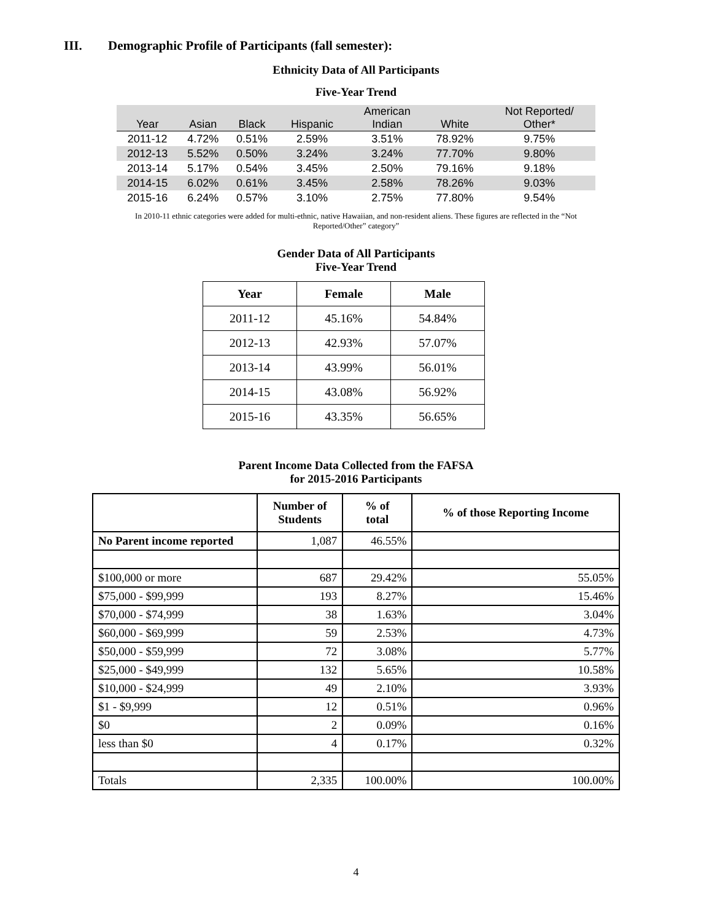III. Demographic Profile of Participants (fall semester):
Ethnicity Data of All Participants
Five-Year Trend
| Year | Asian | Black | Hispanic | American Indian | White | Not Reported/ Other* |
| --- | --- | --- | --- | --- | --- | --- |
| 2011-12 | 4.72% | 0.51% | 2.59% | 3.51% | 78.92% | 9.75% |
| 2012-13 | 5.52% | 0.50% | 3.24% | 3.24% | 77.70% | 9.80% |
| 2013-14 | 5.17% | 0.54% | 3.45% | 2.50% | 79.16% | 9.18% |
| 2014-15 | 6.02% | 0.61% | 3.45% | 2.58% | 78.26% | 9.03% |
| 2015-16 | 6.24% | 0.57% | 3.10% | 2.75% | 77.80% | 9.54% |
In 2010-11 ethnic categories were added for multi-ethnic, native Hawaiian, and non-resident aliens. These figures are reflected in the “Not Reported/Other” category”
Gender Data of All Participants
Five-Year Trend
| Year | Female | Male |
| --- | --- | --- |
| 2011-12 | 45.16% | 54.84% |
| 2012-13 | 42.93% | 57.07% |
| 2013-14 | 43.99% | 56.01% |
| 2014-15 | 43.08% | 56.92% |
| 2015-16 | 43.35% | 56.65% |
Parent Income Data Collected from the FAFSA
for 2015-2016 Participants
| | Number of Students | % of total | % of those Reporting Income |
| --- | --- | --- | --- |
| No Parent income reported | 1,087 | 46.55% | |
| $100,000 or more | 687 | 29.42% | 55.05% |
| $75,000 - $99,999 | 193 | 8.27% | 15.46% |
| $70,000 - $74,999 | 38 | 1.63% | 3.04% |
| $60,000 - $69,999 | 59 | 2.53% | 4.73% |
| $50,000 - $59,999 | 72 | 3.08% | 5.77% |
| $25,000 - $49,999 | 132 | 5.65% | 10.58% |
| $10,000 - $24,999 | 49 | 2.10% | 3.93% |
| $1 - $9,999 | 12 | 0.51% | 0.96% |
| $0 | 2 | 0.09% | 0.16% |
| less than $0 | 4 | 0.17% | 0.32% |
| Totals | 2,335 | 100.00% | 100.00% |
4